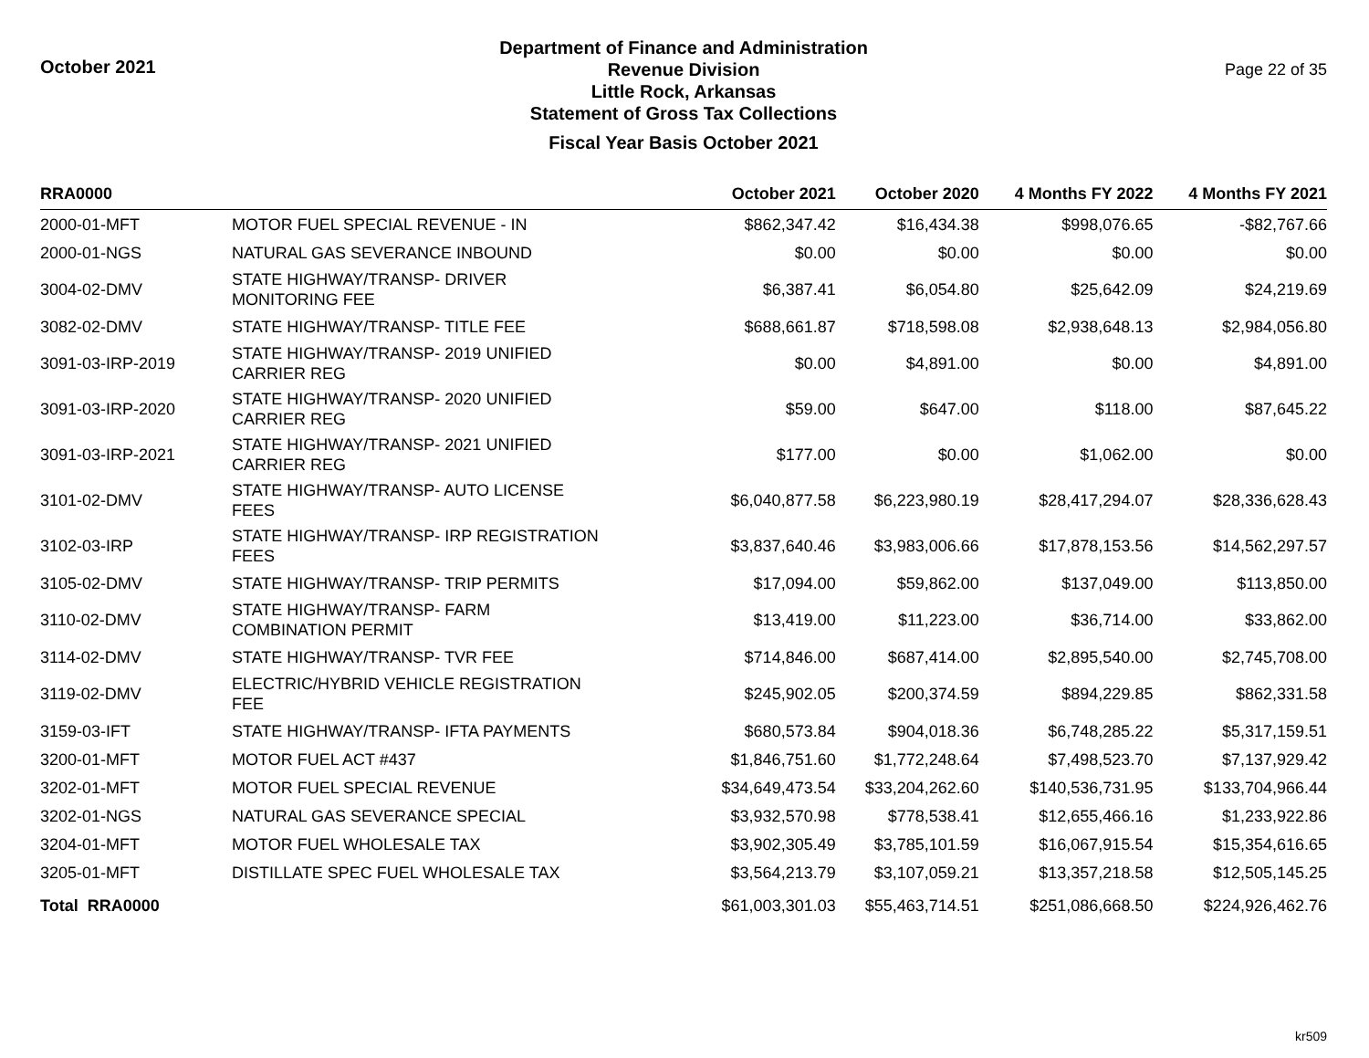October 2021
Department of Finance and Administration
Revenue Division
Little Rock, Arkansas
Statement of Gross Tax Collections
Fiscal Year Basis October 2021
Page 22 of 35
| RRA0000 | | October 2021 | October 2020 | 4 Months FY 2022 | 4 Months FY 2021 |
| --- | --- | --- | --- | --- | --- |
| 2000-01-MFT | MOTOR FUEL SPECIAL REVENUE - IN | $862,347.42 | $16,434.38 | $998,076.65 | -$82,767.66 |
| 2000-01-NGS | NATURAL GAS SEVERANCE INBOUND | $0.00 | $0.00 | $0.00 | $0.00 |
| 3004-02-DMV | STATE HIGHWAY/TRANSP- DRIVER MONITORING FEE | $6,387.41 | $6,054.80 | $25,642.09 | $24,219.69 |
| 3082-02-DMV | STATE HIGHWAY/TRANSP- TITLE FEE | $688,661.87 | $718,598.08 | $2,938,648.13 | $2,984,056.80 |
| 3091-03-IRP-2019 | STATE HIGHWAY/TRANSP- 2019 UNIFIED CARRIER REG | $0.00 | $4,891.00 | $0.00 | $4,891.00 |
| 3091-03-IRP-2020 | STATE HIGHWAY/TRANSP- 2020 UNIFIED CARRIER REG | $59.00 | $647.00 | $118.00 | $87,645.22 |
| 3091-03-IRP-2021 | STATE HIGHWAY/TRANSP- 2021 UNIFIED CARRIER REG | $177.00 | $0.00 | $1,062.00 | $0.00 |
| 3101-02-DMV | STATE HIGHWAY/TRANSP- AUTO LICENSE FEES | $6,040,877.58 | $6,223,980.19 | $28,417,294.07 | $28,336,628.43 |
| 3102-03-IRP | STATE HIGHWAY/TRANSP- IRP REGISTRATION FEES | $3,837,640.46 | $3,983,006.66 | $17,878,153.56 | $14,562,297.57 |
| 3105-02-DMV | STATE HIGHWAY/TRANSP- TRIP PERMITS | $17,094.00 | $59,862.00 | $137,049.00 | $113,850.00 |
| 3110-02-DMV | STATE HIGHWAY/TRANSP- FARM COMBINATION PERMIT | $13,419.00 | $11,223.00 | $36,714.00 | $33,862.00 |
| 3114-02-DMV | STATE HIGHWAY/TRANSP- TVR FEE | $714,846.00 | $687,414.00 | $2,895,540.00 | $2,745,708.00 |
| 3119-02-DMV | ELECTRIC/HYBRID VEHICLE REGISTRATION FEE | $245,902.05 | $200,374.59 | $894,229.85 | $862,331.58 |
| 3159-03-IFT | STATE HIGHWAY/TRANSP- IFTA PAYMENTS | $680,573.84 | $904,018.36 | $6,748,285.22 | $5,317,159.51 |
| 3200-01-MFT | MOTOR FUEL ACT #437 | $1,846,751.60 | $1,772,248.64 | $7,498,523.70 | $7,137,929.42 |
| 3202-01-MFT | MOTOR FUEL SPECIAL REVENUE | $34,649,473.54 | $33,204,262.60 | $140,536,731.95 | $133,704,966.44 |
| 3202-01-NGS | NATURAL GAS SEVERANCE SPECIAL | $3,932,570.98 | $778,538.41 | $12,655,466.16 | $1,233,922.86 |
| 3204-01-MFT | MOTOR FUEL WHOLESALE TAX | $3,902,305.49 | $3,785,101.59 | $16,067,915.54 | $15,354,616.65 |
| 3205-01-MFT | DISTILLATE SPEC FUEL WHOLESALE TAX | $3,564,213.79 | $3,107,059.21 | $13,357,218.58 | $12,505,145.25 |
| Total RRA0000 | | $61,003,301.03 | $55,463,714.51 | $251,086,668.50 | $224,926,462.76 |
kr509